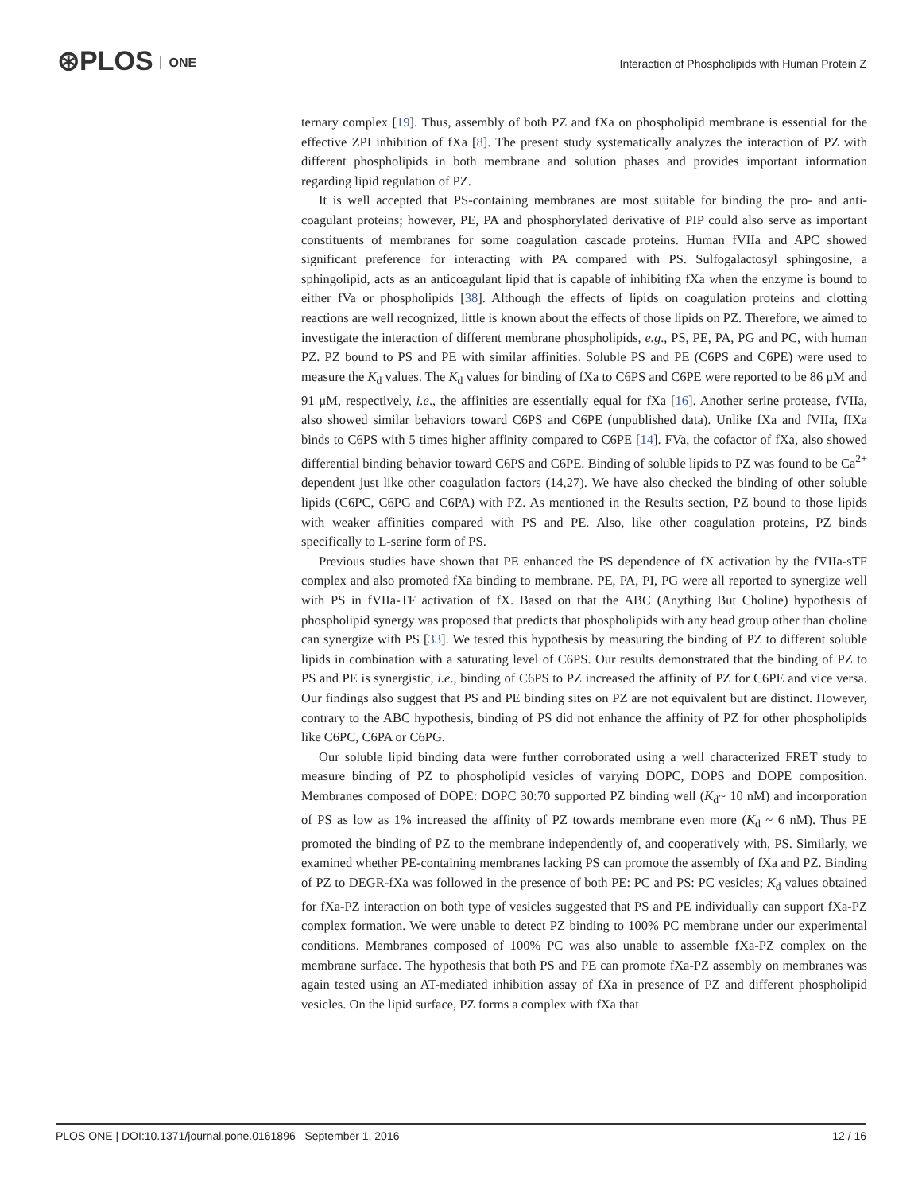⊛PLOS ONE
Interaction of Phospholipids with Human Protein Z
ternary complex [19]. Thus, assembly of both PZ and fXa on phospholipid membrane is essential for the effective ZPI inhibition of fXa [8]. The present study systematically analyzes the interaction of PZ with different phospholipids in both membrane and solution phases and provides important information regarding lipid regulation of PZ.
It is well accepted that PS-containing membranes are most suitable for binding the pro- and anti-coagulant proteins; however, PE, PA and phosphorylated derivative of PIP could also serve as important constituents of membranes for some coagulation cascade proteins. Human fVIIa and APC showed significant preference for interacting with PA compared with PS. Sulfogalactosyl sphingosine, a sphingolipid, acts as an anticoagulant lipid that is capable of inhibiting fXa when the enzyme is bound to either fVa or phospholipids [38]. Although the effects of lipids on coagulation proteins and clotting reactions are well recognized, little is known about the effects of those lipids on PZ. Therefore, we aimed to investigate the interaction of different membrane phospholipids, e.g., PS, PE, PA, PG and PC, with human PZ. PZ bound to PS and PE with similar affinities. Soluble PS and PE (C6PS and C6PE) were used to measure the K<sub>d</sub> values. The K<sub>d</sub> values for binding of fXa to C6PS and C6PE were reported to be 86 μM and 91 μM, respectively, i.e., the affinities are essentially equal for fXa [16]. Another serine protease, fVIIa, also showed similar behaviors toward C6PS and C6PE (unpublished data). Unlike fXa and fVIIa, fIXa binds to C6PS with 5 times higher affinity compared to C6PE [14]. FVa, the cofactor of fXa, also showed differential binding behavior toward C6PS and C6PE. Binding of soluble lipids to PZ was found to be Ca<sup>2+</sup> dependent just like other coagulation factors (14,27). We have also checked the binding of other soluble lipids (C6PC, C6PG and C6PA) with PZ. As mentioned in the Results section, PZ bound to those lipids with weaker affinities compared with PS and PE. Also, like other coagulation proteins, PZ binds specifically to L-serine form of PS.
Previous studies have shown that PE enhanced the PS dependence of fX activation by the fVIIa-sTF complex and also promoted fXa binding to membrane. PE, PA, PI, PG were all reported to synergize well with PS in fVIIa-TF activation of fX. Based on that the ABC (Anything But Choline) hypothesis of phospholipid synergy was proposed that predicts that phospholipids with any head group other than choline can synergize with PS [33]. We tested this hypothesis by measuring the binding of PZ to different soluble lipids in combination with a saturating level of C6PS. Our results demonstrated that the binding of PZ to PS and PE is synergistic, i.e., binding of C6PS to PZ increased the affinity of PZ for C6PE and vice versa. Our findings also suggest that PS and PE binding sites on PZ are not equivalent but are distinct. However, contrary to the ABC hypothesis, binding of PS did not enhance the affinity of PZ for other phospholipids like C6PC, C6PA or C6PG.
Our soluble lipid binding data were further corroborated using a well characterized FRET study to measure binding of PZ to phospholipid vesicles of varying DOPC, DOPS and DOPE composition. Membranes composed of DOPE: DOPC 30:70 supported PZ binding well (K<sub>d</sub>~ 10 nM) and incorporation of PS as low as 1% increased the affinity of PZ towards membrane even more (K<sub>d</sub> ~ 6 nM). Thus PE promoted the binding of PZ to the membrane independently of, and cooperatively with, PS. Similarly, we examined whether PE-containing membranes lacking PS can promote the assembly of fXa and PZ. Binding of PZ to DEGR-fXa was followed in the presence of both PE: PC and PS: PC vesicles; K<sub>d</sub> values obtained for fXa-PZ interaction on both type of vesicles suggested that PS and PE individually can support fXa-PZ complex formation. We were unable to detect PZ binding to 100% PC membrane under our experimental conditions. Membranes composed of 100% PC was also unable to assemble fXa-PZ complex on the membrane surface. The hypothesis that both PS and PE can promote fXa-PZ assembly on membranes was again tested using an AT-mediated inhibition assay of fXa in presence of PZ and different phospholipid vesicles. On the lipid surface, PZ forms a complex with fXa that
PLOS ONE | DOI:10.1371/journal.pone.0161896 September 1, 2016 12 / 16